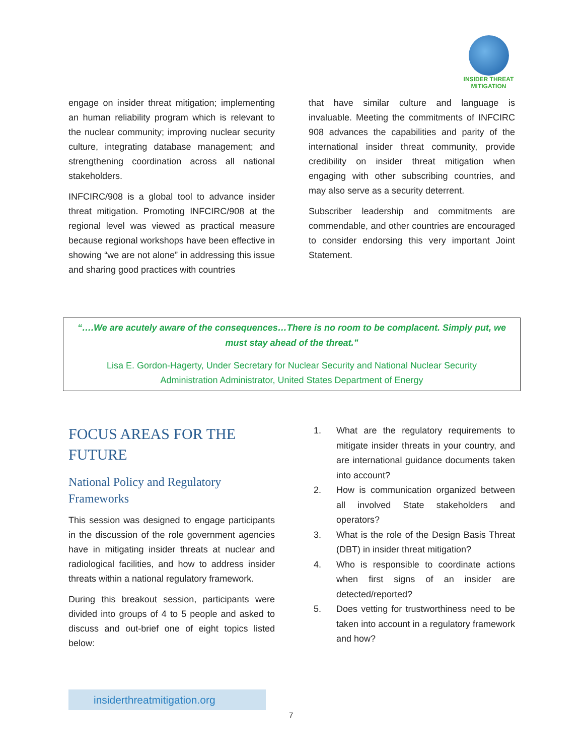INSIDER THREAT
MITIGATION
engage on insider threat mitigation; implementing an human reliability program which is relevant to the nuclear community; improving nuclear security culture, integrating database management; and strengthening coordination across all national stakeholders.
INFCIRC/908 is a global tool to advance insider threat mitigation. Promoting INFCIRC/908 at the regional level was viewed as practical measure because regional workshops have been effective in showing “we are not alone” in addressing this issue and sharing good practices with countries
that have similar culture and language is invaluable. Meeting the commitments of INFCIRC 908 advances the capabilities and parity of the international insider threat community, provide credibility on insider threat mitigation when engaging with other subscribing countries, and may also serve as a security deterrent.
Subscriber leadership and commitments are commendable, and other countries are encouraged to consider endorsing this very important Joint Statement.
“….We are acutely aware of the consequences…There is no room to be complacent. Simply put, we
must stay ahead of the threat.”
Lisa E. Gordon-Hagerty, Under Secretary for Nuclear Security and National Nuclear Security
Administration Administrator, United States Department of Energy
FOCUS AREAS FOR THE
FUTURE
National Policy and Regulatory
Frameworks
This session was designed to engage participants in the discussion of the role government agencies have in mitigating insider threats at nuclear and radiological facilities, and how to address insider threats within a national regulatory framework.
During this breakout session, participants were divided into groups of 4 to 5 people and asked to discuss and out-brief one of eight topics listed below:
1. What are the regulatory requirements to mitigate insider threats in your country, and are international guidance documents taken into account?
2. How is communication organized between all involved State stakeholders and operators?
3. What is the role of the Design Basis Threat (DBT) in insider threat mitigation?
4. Who is responsible to coordinate actions when first signs of an insider are detected/reported?
5. Does vetting for trustworthiness need to be taken into account in a regulatory framework and how?
insiderthreatmitigation.org
7